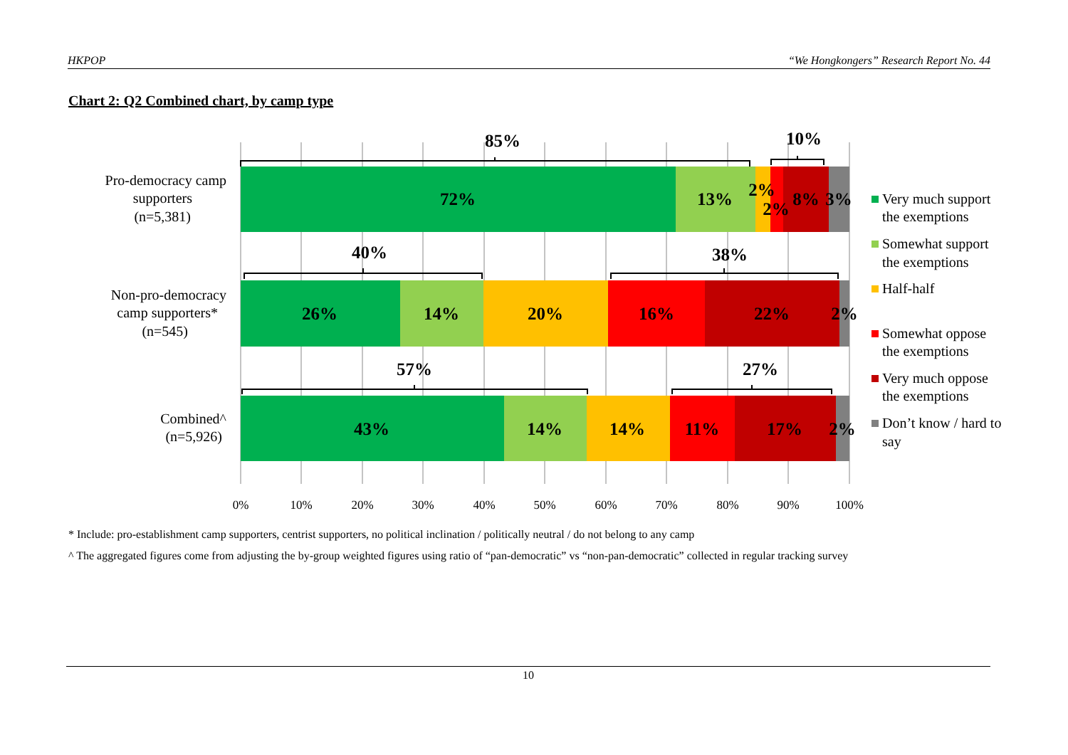HKPOP “We Hongkongers” Research Report No. 44
Chart 2: Q2 Combined chart, by camp type
Pro-democracy camp
supporters
(n=5,381)
Non-pro-democracy
camp supporters*
(n=545)
Combined^
(n=5,926)
72%
13%
2%
2%
8%
3%
26%
14%
20%
16%
22%
2%
43%
14%
14%
11%
17%
2%
85%
10%
40%
38%
57%
27%
0%
10%
20%
30%
40%
50%
60%
70%
80%
90%
100%
Very much support
the exemptions
Somewhat support
the exemptions
Half-half
Somewhat oppose
the exemptions
Very much oppose
the exemptions
Don’t know / hard to
say
* Include: pro-establishment camp supporters, centrist supporters, no political inclination / politically neutral / do not belong to any camp
^ The aggregated figures come from adjusting the by-group weighted figures using ratio of “pan-democratic” vs “non-pan-democratic” collected in regular tracking survey
10